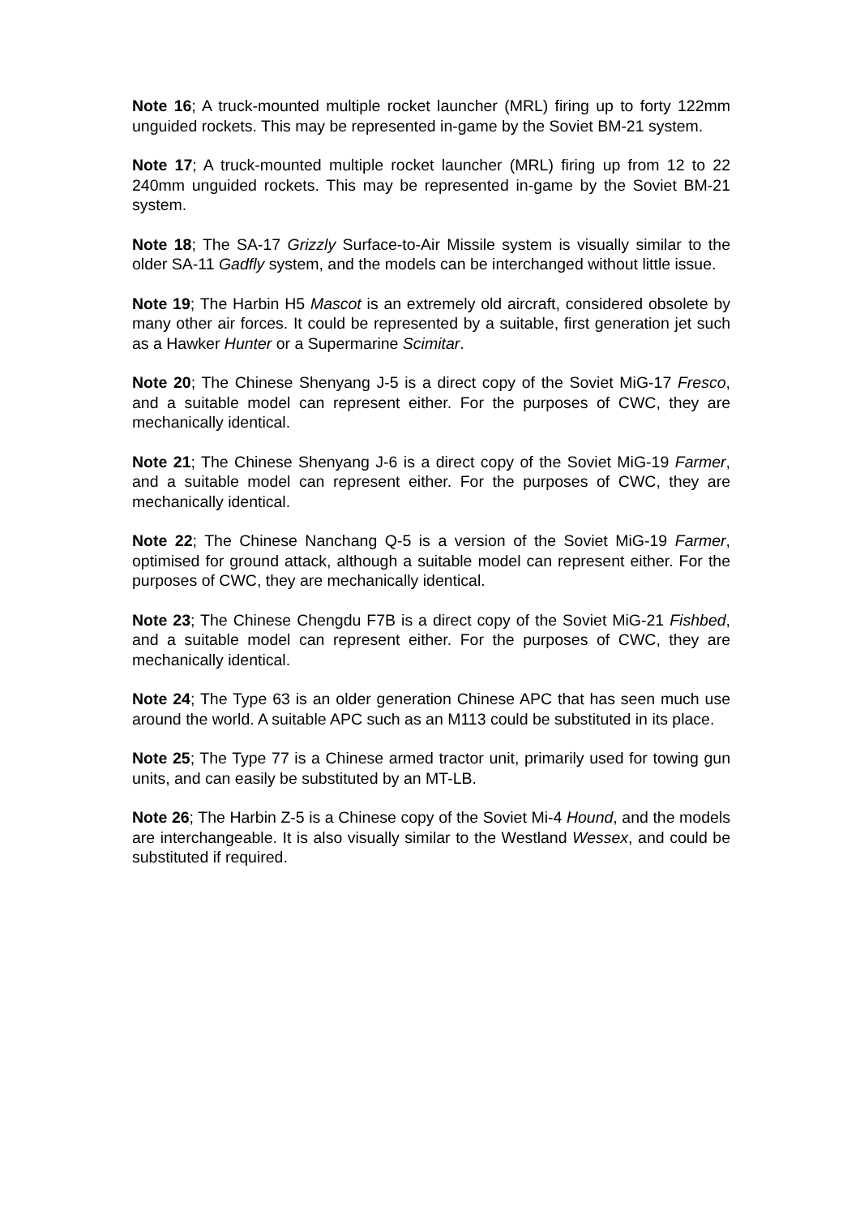Note 16; A truck-mounted multiple rocket launcher (MRL) firing up to forty 122mm unguided rockets. This may be represented in-game by the Soviet BM-21 system.
Note 17; A truck-mounted multiple rocket launcher (MRL) firing up from 12 to 22 240mm unguided rockets. This may be represented in-game by the Soviet BM-21 system.
Note 18; The SA-17 Grizzly Surface-to-Air Missile system is visually similar to the older SA-11 Gadfly system, and the models can be interchanged without little issue.
Note 19; The Harbin H5 Mascot is an extremely old aircraft, considered obsolete by many other air forces. It could be represented by a suitable, first generation jet such as a Hawker Hunter or a Supermarine Scimitar.
Note 20; The Chinese Shenyang J-5 is a direct copy of the Soviet MiG-17 Fresco, and a suitable model can represent either. For the purposes of CWC, they are mechanically identical.
Note 21; The Chinese Shenyang J-6 is a direct copy of the Soviet MiG-19 Farmer, and a suitable model can represent either. For the purposes of CWC, they are mechanically identical.
Note 22; The Chinese Nanchang Q-5 is a version of the Soviet MiG-19 Farmer, optimised for ground attack, although a suitable model can represent either. For the purposes of CWC, they are mechanically identical.
Note 23; The Chinese Chengdu F7B is a direct copy of the Soviet MiG-21 Fishbed, and a suitable model can represent either. For the purposes of CWC, they are mechanically identical.
Note 24; The Type 63 is an older generation Chinese APC that has seen much use around the world. A suitable APC such as an M113 could be substituted in its place.
Note 25; The Type 77 is a Chinese armed tractor unit, primarily used for towing gun units, and can easily be substituted by an MT-LB.
Note 26; The Harbin Z-5 is a Chinese copy of the Soviet Mi-4 Hound, and the models are interchangeable. It is also visually similar to the Westland Wessex, and could be substituted if required.